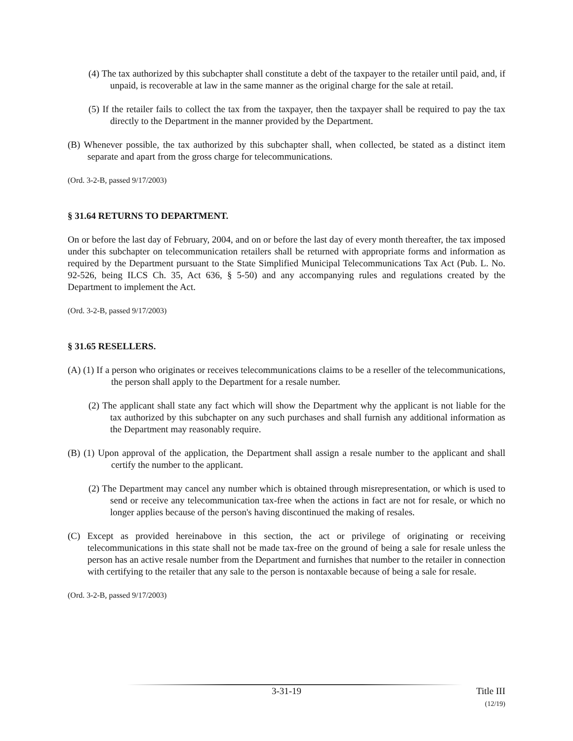(4) The tax authorized by this subchapter shall constitute a debt of the taxpayer to the retailer until paid, and, if unpaid, is recoverable at law in the same manner as the original charge for the sale at retail.
(5) If the retailer fails to collect the tax from the taxpayer, then the taxpayer shall be required to pay the tax directly to the Department in the manner provided by the Department.
(B) Whenever possible, the tax authorized by this subchapter shall, when collected, be stated as a distinct item separate and apart from the gross charge for telecommunications.
(Ord. 3-2-B, passed 9/17/2003)
§ 31.64 RETURNS TO DEPARTMENT.
On or before the last day of February, 2004, and on or before the last day of every month thereafter, the tax imposed under this subchapter on telecommunication retailers shall be returned with appropriate forms and information as required by the Department pursuant to the State Simplified Municipal Telecommunications Tax Act (Pub. L. No. 92-526, being ILCS Ch. 35, Act 636, § 5-50) and any accompanying rules and regulations created by the Department to implement the Act.
(Ord. 3-2-B, passed 9/17/2003)
§ 31.65 RESELLERS.
(A) (1) If a person who originates or receives telecommunications claims to be a reseller of the telecommunications, the person shall apply to the Department for a resale number.
(2) The applicant shall state any fact which will show the Department why the applicant is not liable for the tax authorized by this subchapter on any such purchases and shall furnish any additional information as the Department may reasonably require.
(B) (1) Upon approval of the application, the Department shall assign a resale number to the applicant and shall certify the number to the applicant.
(2) The Department may cancel any number which is obtained through misrepresentation, or which is used to send or receive any telecommunication tax-free when the actions in fact are not for resale, or which no longer applies because of the person's having discontinued the making of resales.
(C) Except as provided hereinabove in this section, the act or privilege of originating or receiving telecommunications in this state shall not be made tax-free on the ground of being a sale for resale unless the person has an active resale number from the Department and furnishes that number to the retailer in connection with certifying to the retailer that any sale to the person is nontaxable because of being a sale for resale.
(Ord. 3-2-B, passed 9/17/2003)
3-31-19 Title III
(12/19)